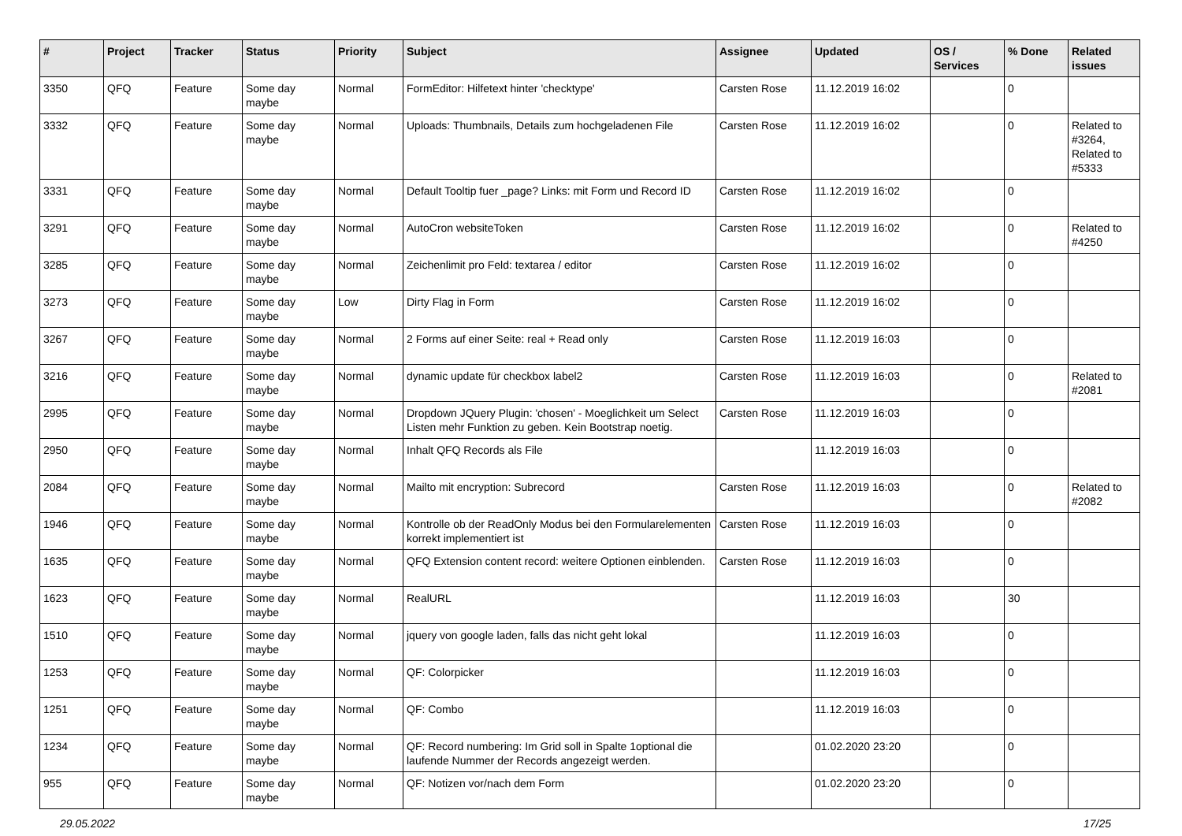| # | Project | Tracker | Status | Priority | Subject | Assignee | Updated | OS / Services | % Done | Related issues |
| --- | --- | --- | --- | --- | --- | --- | --- | --- | --- | --- |
| 3350 | QFQ | Feature | Some day maybe | Normal | FormEditor: Hilfetext hinter 'checktype' | Carsten Rose | 11.12.2019 16:02 | | 0 | |
| 3332 | QFQ | Feature | Some day maybe | Normal | Uploads: Thumbnails, Details zum hochgeladenen File | Carsten Rose | 11.12.2019 16:02 | | 0 | Related to #3264, Related to #5333 |
| 3331 | QFQ | Feature | Some day maybe | Normal | Default Tooltip fuer _page? Links: mit Form und Record ID | Carsten Rose | 11.12.2019 16:02 | | 0 | |
| 3291 | QFQ | Feature | Some day maybe | Normal | AutoCron websiteToken | Carsten Rose | 11.12.2019 16:02 | | 0 | Related to #4250 |
| 3285 | QFQ | Feature | Some day maybe | Normal | Zeichenlimit pro Feld: textarea / editor | Carsten Rose | 11.12.2019 16:02 | | 0 | |
| 3273 | QFQ | Feature | Some day maybe | Low | Dirty Flag in Form | Carsten Rose | 11.12.2019 16:02 | | 0 | |
| 3267 | QFQ | Feature | Some day maybe | Normal | 2 Forms auf einer Seite: real + Read only | Carsten Rose | 11.12.2019 16:03 | | 0 | |
| 3216 | QFQ | Feature | Some day maybe | Normal | dynamic update für checkbox label2 | Carsten Rose | 11.12.2019 16:03 | | 0 | Related to #2081 |
| 2995 | QFQ | Feature | Some day maybe | Normal | Dropdown JQuery Plugin: 'chosen' - Moeglichkeit um Select Listen mehr Funktion zu geben. Kein Bootstrap noetig. | Carsten Rose | 11.12.2019 16:03 | | 0 | |
| 2950 | QFQ | Feature | Some day maybe | Normal | Inhalt QFQ Records als File | | 11.12.2019 16:03 | | 0 | |
| 2084 | QFQ | Feature | Some day maybe | Normal | Mailto mit encryption: Subrecord | Carsten Rose | 11.12.2019 16:03 | | 0 | Related to #2082 |
| 1946 | QFQ | Feature | Some day maybe | Normal | Kontrolle ob der ReadOnly Modus bei den Formularelementen korrekt implementiert ist | Carsten Rose | 11.12.2019 16:03 | | 0 | |
| 1635 | QFQ | Feature | Some day maybe | Normal | QFQ Extension content record: weitere Optionen einblenden. | Carsten Rose | 11.12.2019 16:03 | | 0 | |
| 1623 | QFQ | Feature | Some day maybe | Normal | RealURL | | 11.12.2019 16:03 | | 30 | |
| 1510 | QFQ | Feature | Some day maybe | Normal | jquery von google laden, falls das nicht geht lokal | | 11.12.2019 16:03 | | 0 | |
| 1253 | QFQ | Feature | Some day maybe | Normal | QF: Colorpicker | | 11.12.2019 16:03 | | 0 | |
| 1251 | QFQ | Feature | Some day maybe | Normal | QF: Combo | | 11.12.2019 16:03 | | 0 | |
| 1234 | QFQ | Feature | Some day maybe | Normal | QF: Record numbering: Im Grid soll in Spalte 1optional die laufende Nummer der Records angezeigt werden. | | 01.02.2020 23:20 | | 0 | |
| 955 | QFQ | Feature | Some day maybe | Normal | QF: Notizen vor/nach dem Form | | 01.02.2020 23:20 | | 0 | |
29.05.2022 17/25